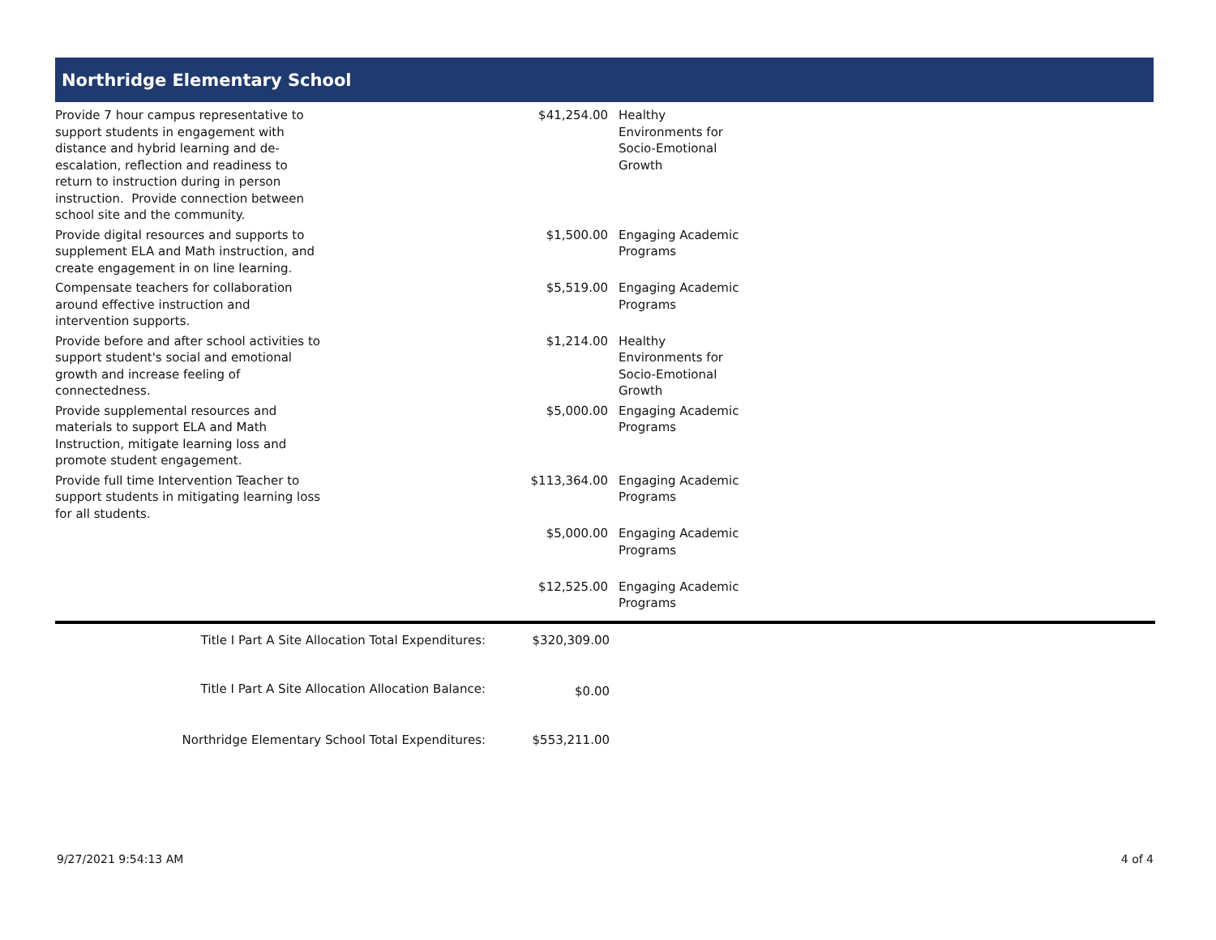Northridge Elementary School
| Provide 7 hour campus representative to support students in engagement with distance and hybrid learning and de-escalation, reflection and readiness to return to instruction during in person instruction. Provide connection between school site and the community. | $41,254.00 | Healthy Environments for Socio-Emotional Growth |
| Provide digital resources and supports to supplement ELA and Math instruction, and create engagement in on line learning. | $1,500.00 | Engaging Academic Programs |
| Compensate teachers for collaboration around effective instruction and intervention supports. | $5,519.00 | Engaging Academic Programs |
| Provide before and after school activities to support student's social and emotional growth and increase feeling of connectedness. | $1,214.00 | Healthy Environments for Socio-Emotional Growth |
| Provide supplemental resources and materials to support ELA and Math Instruction, mitigate learning loss and promote student engagement. | $5,000.00 | Engaging Academic Programs |
| Provide full time Intervention Teacher to support students in mitigating learning loss for all students. | $113,364.00 | Engaging Academic Programs |
| | $5,000.00 | Engaging Academic Programs |
| | $12,525.00 | Engaging Academic Programs |
| Title I Part A Site Allocation Total Expenditures: | $320,309.00 |
| Title I Part A Site Allocation Allocation Balance: | $0.00 |
| Northridge Elementary School Total Expenditures: | $553,211.00 |
9/27/2021 9:54:13 AM 4 of 4